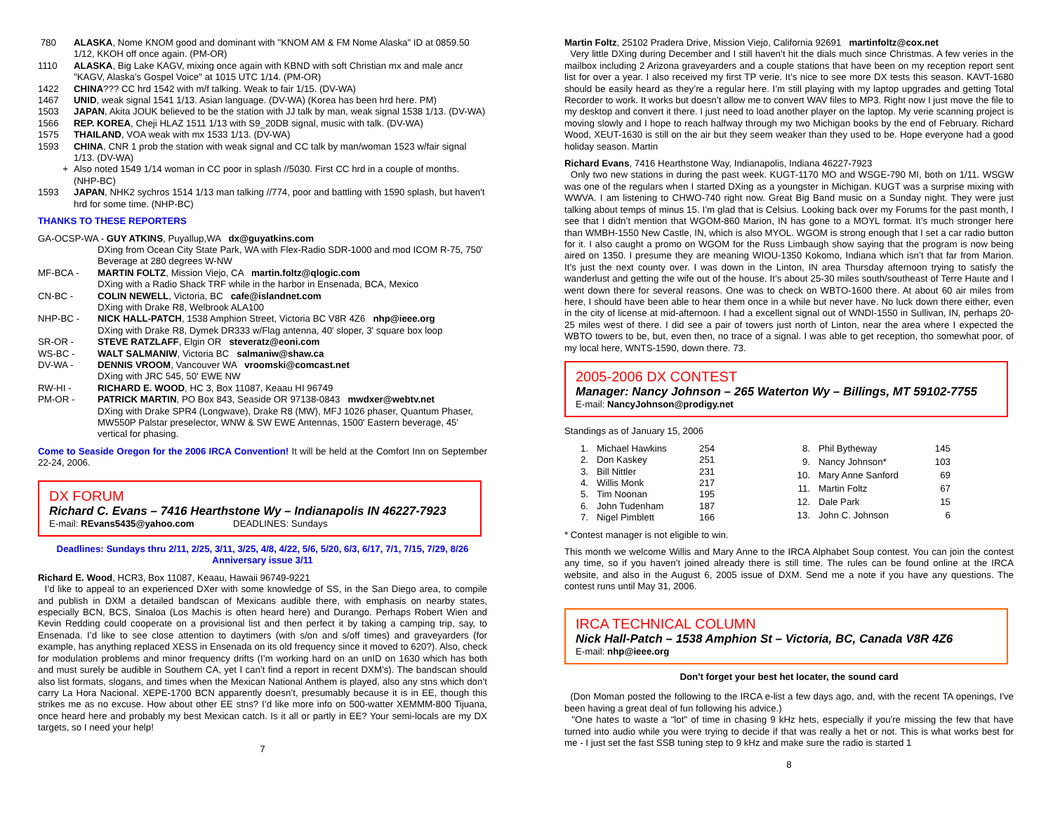| 780 | ALASKA , Nome KNOM good and dominant with "KNOM AM & FM Nome Alaska" ID at 0859.50 1/12, KKOH off once again. (PM-OR) |
| 1110 | ALASKA , Big Lake KAGV, mixing once again with KBND with soft Christian mx and male ancr "KAGV, Alaska's Gospel Voice" at 1015 UTC 1/14. (PM-OR) |
| 1422 | CHINA ??? CC hrd 1542 with m/f talking. Weak to fair 1/15. (DV-WA) |
| 1467 | UNID , weak signal 1541 1/13. Asian language. (DV-WA) (Korea has been hrd here. PM) |
| 1503 | JAPAN , Akita JOUK believed to be the station with JJ talk by man, weak signal 1538 1/13. (DV-WA) |
| 1566 | REP. KOREA , Cheji HLAZ 1511 1/13 with S9_20DB signal, music with talk. (DV-WA) |
| 1575 | THAILAND , VOA weak with mx 1533 1/13. (DV-WA) |
| 1593 | CHINA , CNR 1 prob the station with weak signal and CC talk by man/woman 1523 w/fair signal 1/13. (DV-WA) |
| + | Also noted 1549 1/14 woman in CC poor in splash //5030. First CC hrd in a couple of months. (NHP-BC) |
| 1593 | JAPAN , NHK2 sychros 1514 1/13 man talking //774, poor and battling with 1590 splash, but haven't hrd for some time. (NHP-BC) |
THANKS TO THESE REPORTERS
| GA-OCSP-WA - GUY ATKINS , Puyallup,WA dx@guyatkins.com | |
| | DXing from Ocean City State Park, WA with Flex-Radio SDR-1000 and mod ICOM R-75, 750' Beverage at 280 degrees W-NW |
| MF-BCA - | MARTIN FOLTZ , Mission Viejo, CA martin.foltz@qlogic.com DXing with a Radio Shack TRF while in the harbor in Ensenada, BCA, Mexico |
| CN-BC - | COLIN NEWELL , Victoria, BC cafe@islandnet.com DXing with Drake R8, Welbrook ALA100 |
| NHP-BC - | NICK HALL-PATCH , 1538 Amphion Street, Victoria BC V8R 4Z6 nhp@ieee.org DXing with Drake R8, Dymek DR333 w/Flag antenna, 40' sloper, 3' square box loop |
| SR-OR - | STEVE RATZLAFF , Elgin OR steveratz@eoni.com |
| WS-BC - | WALT SALMANIW , Victoria BC salmaniw@shaw.ca |
| DV-WA - | DENNIS VROOM , Vancouver WA vroomski@comcast.net DXing with JRC 545, 50' EWE NW |
| RW-HI - | RICHARD E. WOOD , HC 3, Box 11087, Keaau HI 96749 |
| PM-OR - | PATRICK MARTIN , PO Box 843, Seaside OR 97138-0843 mwdxer@webtv.net DXing with Drake SPR4 (Longwave), Drake R8 (MW), MFJ 1026 phaser, Quantum Phaser, MW550P Palstar preselector, WNW & SW EWE Antennas, 1500' Eastern beverage, 45' vertical for phasing. |
Come to Seaside Oregon for the 2006 IRCA Convention! It will be held at the Comfort Inn on September 22-24, 2006.
DX FORUM
Richard C. Evans – 7416 Hearthstone Wy – Indianapolis IN 46227-7923
E-mail: REvans5435@yahoo.com DEADLINES: Sundays
Deadlines: Sundays thru 2/11, 2/25, 3/11, 3/25, 4/8, 4/22, 5/6, 5/20, 6/3, 6/17, 7/1, 7/15, 7/29, 8/26
Anniversary issue 3/11
Richard E. Wood, HCR3, Box 11087, Keaau, Hawaii 96749-9221
I’d like to appeal to an experienced DXer with some knowledge of SS, in the San Diego area, to compile and publish in DXM a detailed bandscan of Mexicans audible there, with emphasis on nearby states, especially BCN, BCS, Sinaloa (Los Machis is often heard here) and Durango. Perhaps Robert Wien and Kevin Redding could cooperate on a provisional list and then perfect it by taking a camping trip, say, to Ensenada. I’d like to see close attention to daytimers (with s/on and s/off times) and graveyarders (for example, has anything replaced XESS in Ensenada on its old frequency since it moved to 620?). Also, check for modulation problems and minor frequency drifts (I’m working hard on an unID on 1630 which has both and must surely be audible in Southern CA, yet I can’t find a report in recent DXM’s). The bandscan should also list formats, slogans, and times when the Mexican National Anthem is played, also any stns which don’t carry La Hora Nacional. XEPE-1700 BCN apparently doesn’t, presumably because it is in EE, though this strikes me as no excuse. How about other EE stns? I’d like more info on 500-watter XEMMM-800 Tijuana, once heard here and probably my best Mexican catch. Is it all or partly in EE? Your semi-locals are my DX targets, so I need your help!
7
Martin Foltz, 25102 Pradera Drive, Mission Viejo, California 92691 martinfoltz@cox.net
Very little DXing during December and I still haven’t hit the dials much since Christmas. A few veries in the mailbox including 2 Arizona graveyarders and a couple stations that have been on my reception report sent list for over a year. I also received my first TP verie. It’s nice to see more DX tests this season. KAVT-1680 should be easily heard as they’re a regular here. I’m still playing with my laptop upgrades and getting Total Recorder to work. It works but doesn’t allow me to convert WAV files to MP3. Right now I just move the file to my desktop and convert it there. I just need to load another player on the laptop. My verie scanning project is moving slowly and I hope to reach halfway through my two Michigan books by the end of February. Richard Wood, XEUT-1630 is still on the air but they seem weaker than they used to be. Hope everyone had a good holiday season. Martin
Richard Evans, 7416 Hearthstone Way, Indianapolis, Indiana 46227-7923
Only two new stations in during the past week. KUGT-1170 MO and WSGE-790 MI, both on 1/11. WSGW was one of the regulars when I started DXing as a youngster in Michigan. KUGT was a surprise mixing with WWVA. I am listening to CHWO-740 right now. Great Big Band music on a Sunday night. They were just talking about temps of minus 15. I’m glad that is Celsius. Looking back over my Forums for the past month, I see that I didn’t mention that WGOM-860 Marion, IN has gone to a MOYL format. It’s much stronger here than WMBH-1550 New Castle, IN, which is also MYOL. WGOM is strong enough that I set a car radio button for it. I also caught a promo on WGOM for the Russ Limbaugh show saying that the program is now being aired on 1350. I presume they are meaning WIOU-1350 Kokomo, Indiana which isn’t that far from Marion. It’s just the next county over. I was down in the Linton, IN area Thursday afternoon trying to satisfy the wanderlust and getting the wife out of the house. It’s about 25-30 miles south/southeast of Terre Haute and I went down there for several reasons. One was to check on WBTO-1600 there. At about 60 air miles from here, I should have been able to hear them once in a while but never have. No luck down there either, even in the city of license at mid-afternoon. I had a excellent signal out of WNDI-1550 in Sullivan, IN, perhaps 20-25 miles west of there. I did see a pair of towers just north of Linton, near the area where I expected the WBTO towers to be, but, even then, no trace of a signal. I was able to get reception, tho somewhat poor, of my local here, WNTS-1590, down there. 73.
2005-2006 DX CONTEST
Manager: Nancy Johnson – 265 Waterton Wy – Billings, MT 59102-7755
E-mail: NancyJohnson@prodigy.net
Standings as of January 15, 2006
| 1. | Michael Hawkins | 254 |
| 2. | Don Kaskey | 251 |
| 3. | Bill Nittler | 231 |
| 4. | Willis Monk | 217 |
| 5. | Tim Noonan | 195 |
| 6. | John Tudenham | 187 |
| 7. | Nigel Pimblett | 166 |
| 8. | Phil Bytheway | 145 |
| 9. | Nancy Johnson* | 103 |
| 10. | Mary Anne Sanford | 69 |
| 11. | Martin Foltz | 67 |
| 12. | Dale Park | 15 |
| 13. | John C. Johnson | 6 |
* Contest manager is not eligible to win.
This month we welcome Willis and Mary Anne to the IRCA Alphabet Soup contest. You can join the contest any time, so if you haven’t joined already there is still time. The rules can be found online at the IRCA website, and also in the August 6, 2005 issue of DXM. Send me a note if you have any questions. The contest runs until May 31, 2006.
IRCA TECHNICAL COLUMN
Nick Hall-Patch – 1538 Amphion St – Victoria, BC, Canada V8R 4Z6
E-mail: nhp@ieee.org
Don't forget your best het locater, the sound card
(Don Moman posted the following to the IRCA e-list a few days ago, and, with the recent TA openings, I've been having a great deal of fun following his advice.)
"One hates to waste a "lot" of time in chasing 9 kHz hets, especially if you're missing the few that have turned into audio while you were trying to decide if that was really a het or not. This is what works best for me - I just set the fast SSB tuning step to 9 kHz and make sure the radio is started 1
8